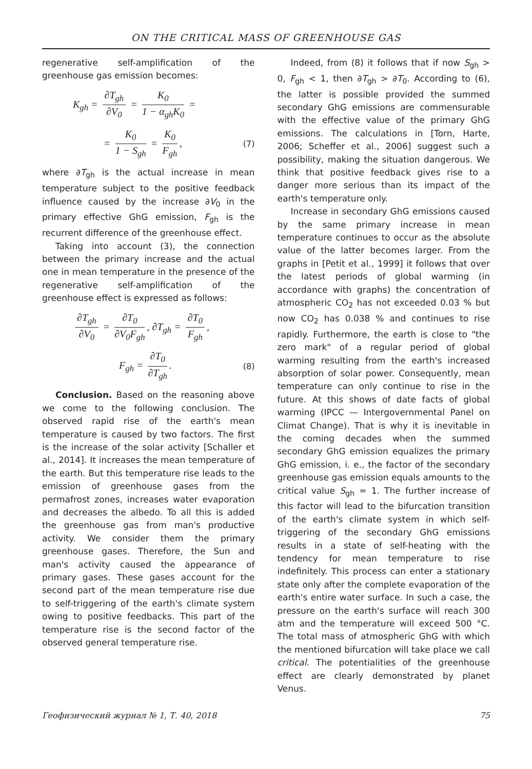ON THE CRITICAL MASS OF GREENHOUSE GAS
regenerative self-amplification of the greenhouse gas emission becomes:
K<sub>gh</sub> = ∂T<sub>gh</sub> ∂V<sub>0</sub> = K<sub>0</sub> 1 − α<sub>gh</sub>K<sub>0</sub> =
= K<sub>0</sub> 1 − S<sub>gh</sub> = K<sub>0</sub> F<sub>gh</sub>, (7)
where ∂T<sub>gh</sub> is the actual increase in mean temperature subject to the positive feedback influence caused by the increase ∂V<sub>0</sub> in the primary effective GhG emission, F<sub>gh</sub> is the recurrent difference of the greenhouse effect.
Taking into account (3), the connection between the primary increase and the actual one in mean temperature in the presence of the regenerative self-amplification of the greenhouse effect is expressed as follows:
∂T<sub>gh</sub> ∂V<sub>0</sub> = ∂T<sub>0</sub> ∂V<sub>0</sub>F<sub>gh</sub>, ∂T<sub>gh</sub> = ∂T<sub>0</sub> F<sub>gh</sub>,
F<sub>gh</sub> = ∂T<sub>0</sub> ∂T<sub>gh</sub>. (8)
Conclusion. Based on the reasoning above we come to the following conclusion. The observed rapid rise of the earth's mean temperature is caused by two factors. The first is the increase of the solar activity [Schaller et al., 2014]. It increases the mean temperature of the earth. But this temperature rise leads to the emission of greenhouse gases from the permafrost zones, increases water evaporation and decreases the albedo. To all this is added the greenhouse gas from man's productive activity. We consider them the primary greenhouse gases. Therefore, the Sun and man's activity caused the appearance of primary gases. These gases account for the second part of the mean temperature rise due to self-triggering of the earth's climate system owing to positive feedbacks. This part of the temperature rise is the second factor of the observed general temperature rise.
Indeed, from (8) it follows that if now S<sub>gh</sub> > 0, F<sub>gh</sub> < 1, then ∂T<sub>gh</sub> > ∂T<sub>0</sub>. According to (6), the latter is possible provided the summed secondary GhG emissions are commensurable with the effective value of the primary GhG emissions. The calculations in [Torn, Harte, 2006; Scheffer et al., 2006] suggest such a possibility, making the situation dangerous. We think that positive feedback gives rise to a danger more serious than its impact of the earth's temperature only.
Increase in secondary GhG emissions caused by the same primary increase in mean temperature continues to occur as the absolute value of the latter becomes larger. From the graphs in [Petit et al., 1999] it follows that over the latest periods of global warming (in accordance with graphs) the concentration of atmospheric CO<sub>2</sub> has not exceeded 0.03 % but now CO<sub>2</sub> has 0.038 % and continues to rise rapidly. Furthermore, the earth is close to "the zero mark" of a regular period of global warming resulting from the earth's increased absorption of solar power. Consequently, mean temperature can only continue to rise in the future. At this shows of date facts of global warming (IPCC — Intergovernmental Panel on Climat Change). That is why it is inevitable in the coming decades when the summed secondary GhG emission equalizes the primary GhG emission, i. e., the factor of the secondary greenhouse gas emission equals amounts to the critical value S<sub>gh</sub> = 1. The further increase of this factor will lead to the bifurcation transition of the earth's climate system in which self-triggering of the secondary GhG emissions results in a state of self-heating with the tendency for mean temperature to rise indefinitely. This process can enter a stationary state only after the complete evaporation of the earth's entire water surface. In such a case, the pressure on the earth's surface will reach 300 atm and the temperature will exceed 500 °C. The total mass of atmospheric GhG with which the mentioned bifurcation will take place we call critical. The potentialities of the greenhouse effect are clearly demonstrated by planet Venus.
Геофизический журнал № 1, Т. 40, 2018 75